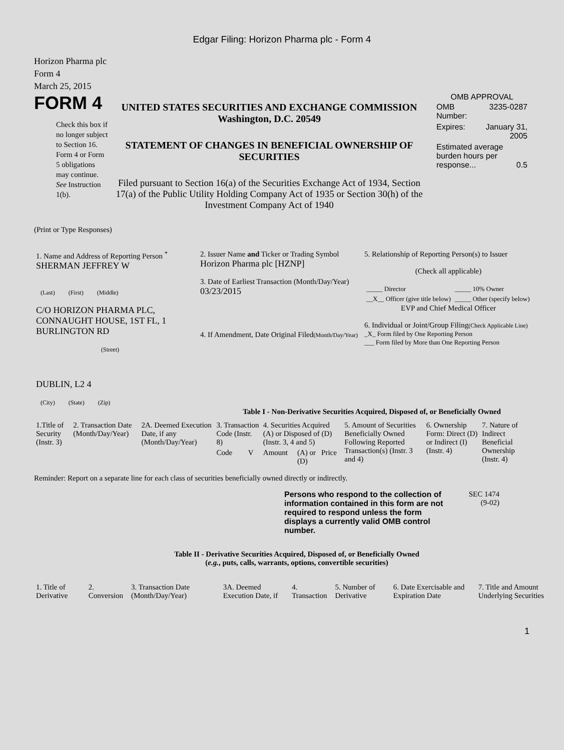Edgar Filing: Horizon Pharma plc - Form 4
Horizon Pharma plc
Form 4
March 25, 2015
FORM 4
Check this box if no longer subject to Section 16. Form 4 or Form 5 obligations may continue. See Instruction 1(b).
UNITED STATES SECURITIES AND EXCHANGE COMMISSION
Washington, D.C. 20549
STATEMENT OF CHANGES IN BENEFICIAL OWNERSHIP OF SECURITIES
Filed pursuant to Section 16(a) of the Securities Exchange Act of 1934, Section 17(a) of the Public Utility Holding Company Act of 1935 or Section 30(h) of the Investment Company Act of 1940
OMB APPROVAL
| OMB Number: | 3235-0287 |
| Expires: | January 31, 2005 |
| Estimated average burden hours per response... 0.5 | |
(Print or Type Responses)
| 1. Name and Address of Reporting Person <sup>*</sup> SHERMAN JEFFREY W (Last) (First) (Middle) C/O HORIZON PHARMA PLC, CONNAUGHT HOUSE, 1ST FL, 1 BURLINGTON RD (Street) DUBLIN, L2 4 (City) (State) (Zip) | 2. Issuer Name and Ticker or Trading Symbol Horizon Pharma plc [HZNP] 3. Date of Earliest Transaction (Month/Day/Year) 03/23/2015 4. If Amendment, Date Original Filed (Month/Day/Year) | 5. Relationship of Reporting Person(s) to Issuer (Check all applicable) / _____ Director / _____ 10% Owner / / __X__ Officer (give title below) / _____ Other (specify below) / EVP and Chief Medical Officer 6. Individual or Joint/Group Filing (Check Applicable Line) _X_ Form filed by One Reporting Person ___ Form filed by More than One Reporting Person |
Table I - Non-Derivative Securities Acquired, Disposed of, or Beneficially Owned
| 1.Title of Security (Instr. 3) | 2. Transaction Date (Month/Day/Year) | 2A. Deemed Execution Date, if any (Month/Day/Year) | 3. Transaction Code (Instr. 8) | | 4. Securities Acquired (A) or Disposed of (D) (Instr. 3, 4 and 5) | | | 5. Amount of Securities Beneficially Owned Following Reported Transaction(s) (Instr. 3 and 4) | 6. Ownership Form: Direct (D) or Indirect (I) (Instr. 4) | 7. Nature of Indirect Beneficial Ownership (Instr. 4) |
| | | | Code | V | Amount | (A) or (D) | Price | | | |
Reminder: Report on a separate line for each class of securities beneficially owned directly or indirectly.
Persons who respond to the collection of information contained in this form are not required to respond unless the form displays a currently valid OMB control number.
SEC 1474
(9-02)
Table II - Derivative Securities Acquired, Disposed of, or Beneficially Owned
(e.g., puts, calls, warrants, options, convertible securities)
| 1. Title of Derivative | 2. Conversion | 3. Transaction Date (Month/Day/Year) | 3A. Deemed Execution Date, if | 4. Transaction | 5. Number of Derivative | 6. Date Exercisable and Expiration Date | 7. Title and Amount Underlying Securities |
1